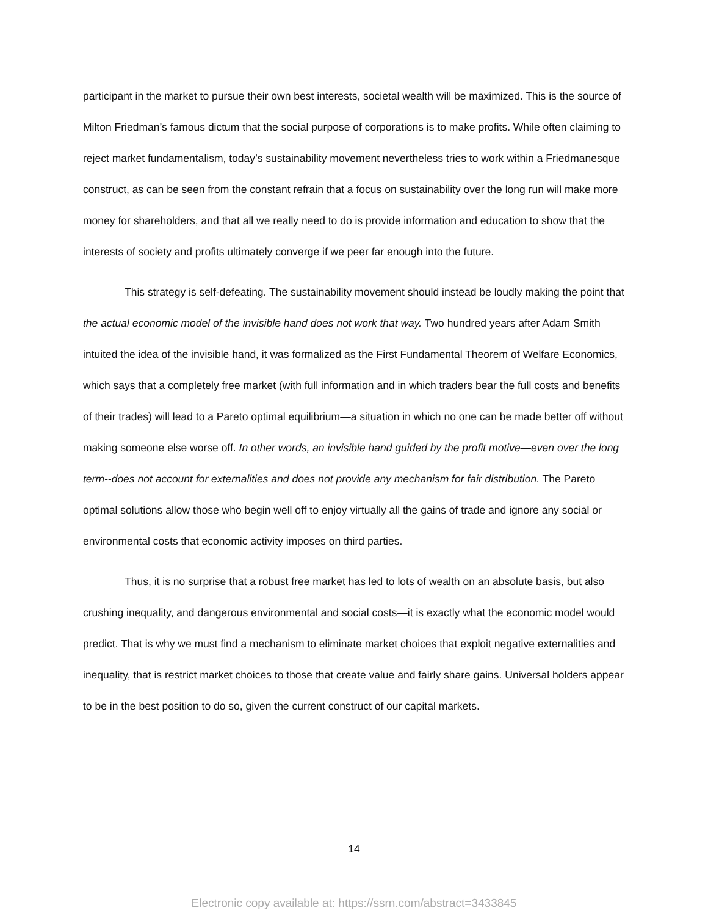participant in the market to pursue their own best interests, societal wealth will be maximized. This is the source of Milton Friedman’s famous dictum that the social purpose of corporations is to make profits. While often claiming to reject market fundamentalism, today’s sustainability movement nevertheless tries to work within a Friedmanesque construct, as can be seen from the constant refrain that a focus on sustainability over the long run will make more money for shareholders, and that all we really need to do is provide information and education to show that the interests of society and profits ultimately converge if we peer far enough into the future.
This strategy is self-defeating. The sustainability movement should instead be loudly making the point that the actual economic model of the invisible hand does not work that way. Two hundred years after Adam Smith intuited the idea of the invisible hand, it was formalized as the First Fundamental Theorem of Welfare Economics, which says that a completely free market (with full information and in which traders bear the full costs and benefits of their trades) will lead to a Pareto optimal equilibrium—a situation in which no one can be made better off without making someone else worse off. In other words, an invisible hand guided by the profit motive—even over the long term--does not account for externalities and does not provide any mechanism for fair distribution. The Pareto optimal solutions allow those who begin well off to enjoy virtually all the gains of trade and ignore any social or environmental costs that economic activity imposes on third parties.
Thus, it is no surprise that a robust free market has led to lots of wealth on an absolute basis, but also crushing inequality, and dangerous environmental and social costs—it is exactly what the economic model would predict. That is why we must find a mechanism to eliminate market choices that exploit negative externalities and inequality, that is restrict market choices to those that create value and fairly share gains. Universal holders appear to be in the best position to do so, given the current construct of our capital markets.
14
Electronic copy available at: https://ssrn.com/abstract=3433845